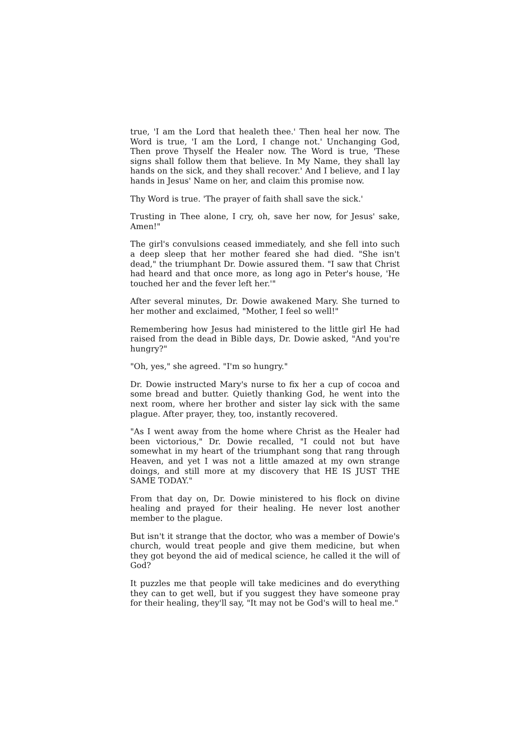true, 'I am the Lord that healeth thee.' Then heal her now. The Word is true, 'I am the Lord, I change not.' Unchanging God, Then prove Thyself the Healer now. The Word is true, 'These signs shall follow them that believe. In My Name, they shall lay hands on the sick, and they shall recover.' And I believe, and I lay hands in Jesus' Name on her, and claim this promise now.
Thy Word is true. 'The prayer of faith shall save the sick.'
Trusting in Thee alone, I cry, oh, save her now, for Jesus' sake, Amen!"
The girl's convulsions ceased immediately, and she fell into such a deep sleep that her mother feared she had died. "She isn't dead," the triumphant Dr. Dowie assured them. "I saw that Christ had heard and that once more, as long ago in Peter's house, 'He touched her and the fever left her.'"
After several minutes, Dr. Dowie awakened Mary. She turned to her mother and exclaimed, "Mother, I feel so well!"
Remembering how Jesus had ministered to the little girl He had raised from the dead in Bible days, Dr. Dowie asked, "And you're hungry?"
"Oh, yes," she agreed. "I'm so hungry."
Dr. Dowie instructed Mary's nurse to fix her a cup of cocoa and some bread and butter. Quietly thanking God, he went into the next room, where her brother and sister lay sick with the same plague. After prayer, they, too, instantly recovered.
"As I went away from the home where Christ as the Healer had been victorious," Dr. Dowie recalled, "I could not but have somewhat in my heart of the triumphant song that rang through Heaven, and yet I was not a little amazed at my own strange doings, and still more at my discovery that HE IS JUST THE SAME TODAY."
From that day on, Dr. Dowie ministered to his flock on divine healing and prayed for their healing. He never lost another member to the plague.
But isn't it strange that the doctor, who was a member of Dowie's church, would treat people and give them medicine, but when they got beyond the aid of medical science, he called it the will of God?
It puzzles me that people will take medicines and do everything they can to get well, but if you suggest they have someone pray for their healing, they'll say, "It may not be God's will to heal me."